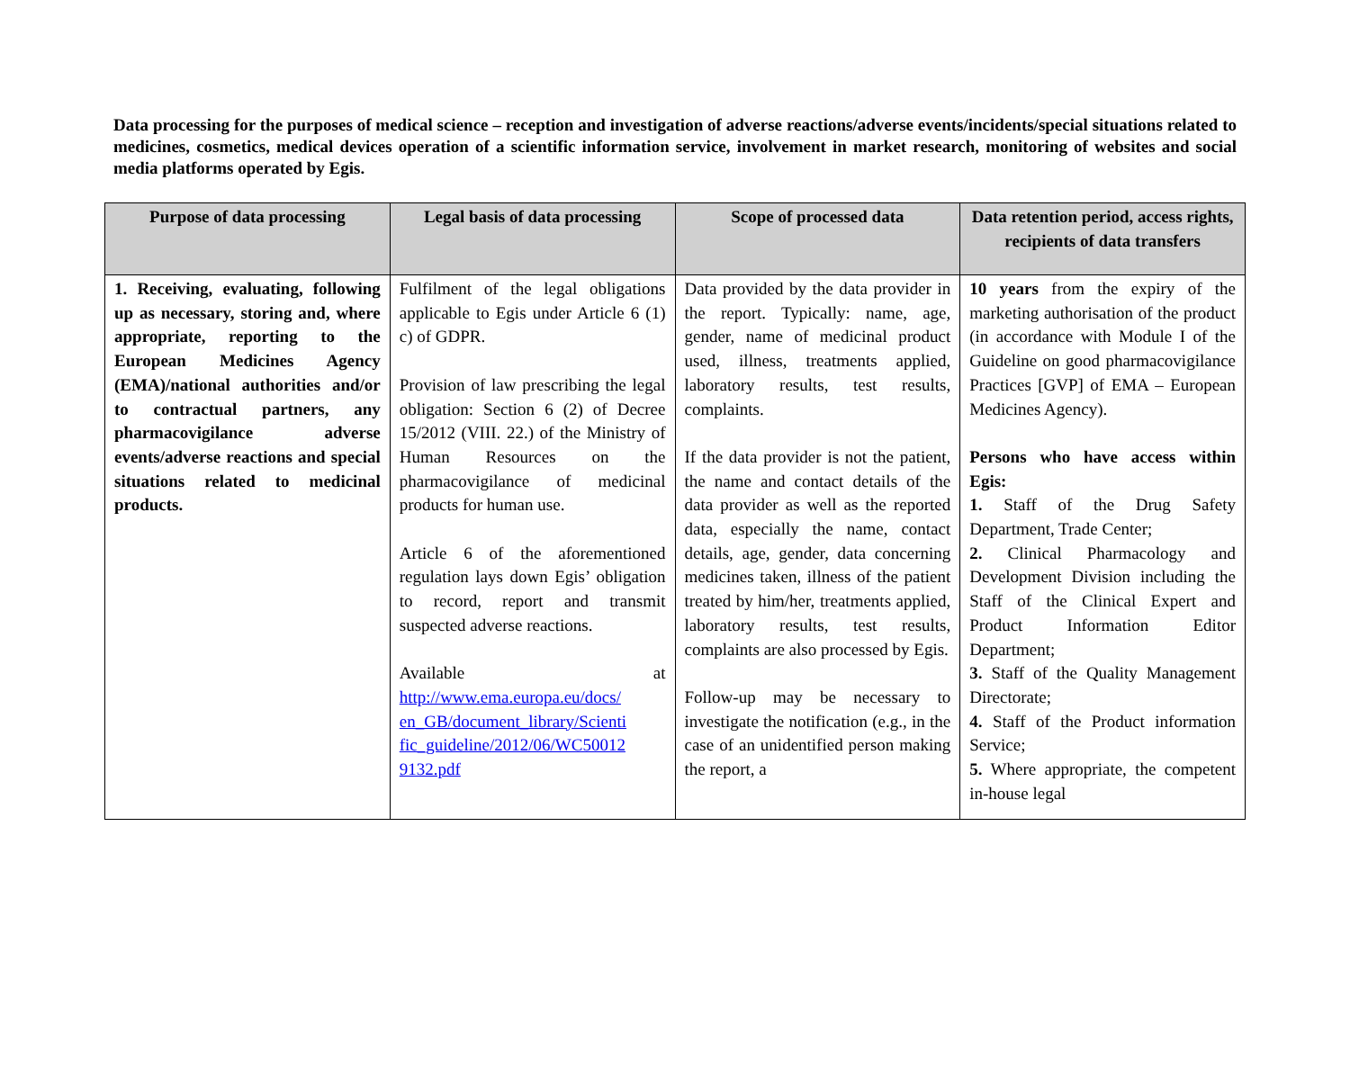Data processing for the purposes of medical science – reception and investigation of adverse reactions/adverse events/incidents/special situations related to medicines, cosmetics, medical devices operation of a scientific information service, involvement in market research, monitoring of websites and social media platforms operated by Egis.
| Purpose of data processing | Legal basis of data processing | Scope of processed data | Data retention period, access rights, recipients of data transfers |
| --- | --- | --- | --- |
| 1. Receiving, evaluating, following up as necessary, storing and, where appropriate, reporting to the European Medicines Agency (EMA)/national authorities and/or to contractual partners, any pharmacovigilance adverse events/adverse reactions and special situations related to medicinal products. | Fulfilment of the legal obligations applicable to Egis under Article 6 (1) c) of GDPR. Provision of law prescribing the legal obligation: Section 6 (2) of Decree 15/2012 (VIII. 22.) of the Ministry of Human Resources on the pharmacovigilance of medicinal products for human use. Article 6 of the aforementioned regulation lays down Egis’ obligation to record, report and transmit suspected adverse reactions. Available at http://www.ema.europa.eu/docs/ en_GB/document_library/Scienti fic_guideline/2012/06/WC50012 9132.pdf | Data provided by the data provider in the report. Typically: name, age, gender, name of medicinal product used, illness, treatments applied, laboratory results, test results, complaints. If the data provider is not the patient, the name and contact details of the data provider as well as the reported data, especially the name, contact details, age, gender, data concerning medicines taken, illness of the patient treated by him/her, treatments applied, laboratory results, test results, complaints are also processed by Egis. Follow-up may be necessary to investigate the notification (e.g., in the case of an unidentified person making the report, a | 10 years from the expiry of the marketing authorisation of the product (in accordance with Module I of the Guideline on good pharmacovigilance Practices [GVP] of EMA – European Medicines Agency). Persons who have access within Egis: 1. Staff of the Drug Safety Department, Trade Center; 2. Clinical Pharmacology and Development Division including the Staff of the Clinical Expert and Product Information Editor Department; 3. Staff of the Quality Management Directorate; 4. Staff of the Product information Service; 5. Where appropriate, the competent in-house legal |